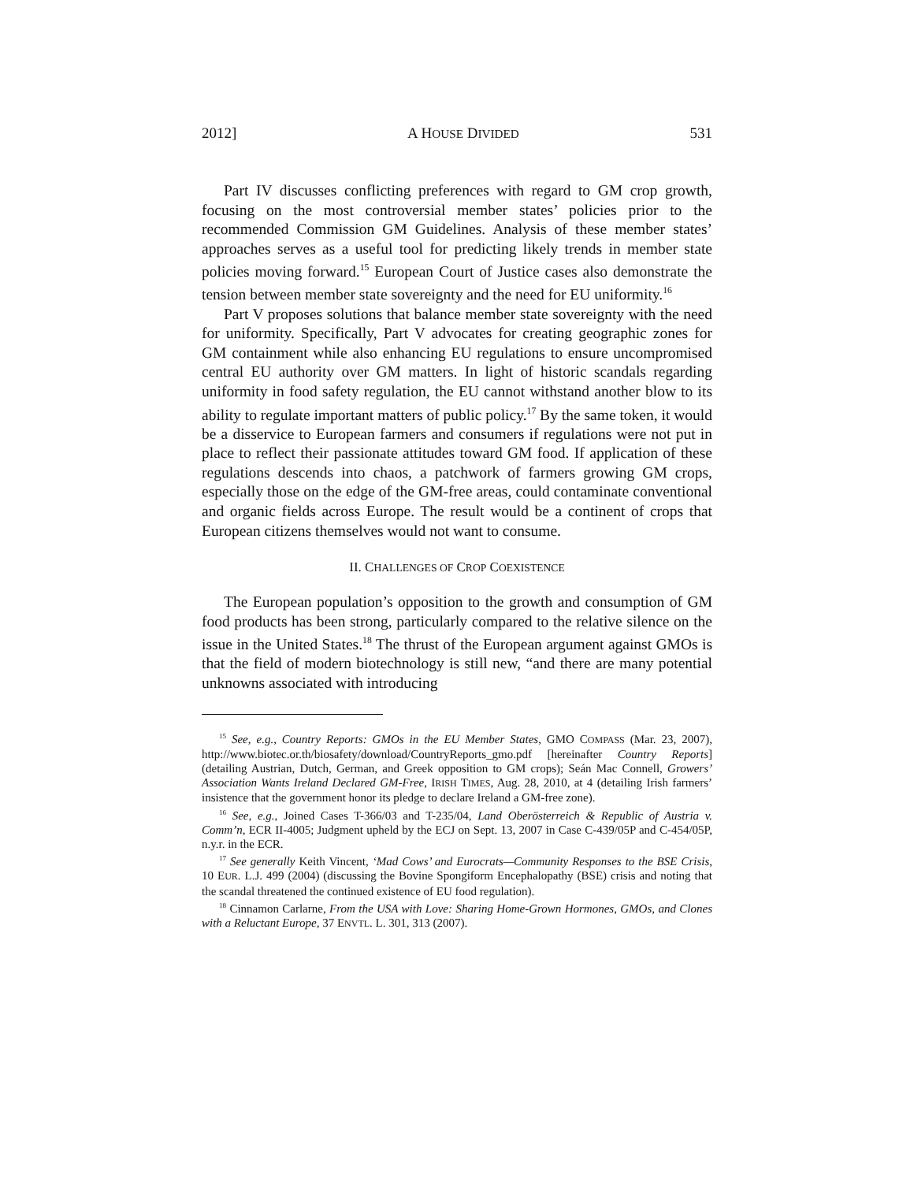2012] A HOUSE DIVIDED 531
Part IV discusses conflicting preferences with regard to GM crop growth, focusing on the most controversial member states’ policies prior to the recommended Commission GM Guidelines. Analysis of these member states’ approaches serves as a useful tool for predicting likely trends in member state policies moving forward.<sup>15</sup> European Court of Justice cases also demonstrate the tension between member state sovereignty and the need for EU uniformity.<sup>16</sup>
Part V proposes solutions that balance member state sovereignty with the need for uniformity. Specifically, Part V advocates for creating geographic zones for GM containment while also enhancing EU regulations to ensure uncompromised central EU authority over GM matters. In light of historic scandals regarding uniformity in food safety regulation, the EU cannot withstand another blow to its ability to regulate important matters of public policy.<sup>17</sup> By the same token, it would be a disservice to European farmers and consumers if regulations were not put in place to reflect their passionate attitudes toward GM food. If application of these regulations descends into chaos, a patchwork of farmers growing GM crops, especially those on the edge of the GM-free areas, could contaminate conventional and organic fields across Europe. The result would be a continent of crops that European citizens themselves would not want to consume.
II. CHALLENGES OF CROP COEXISTENCE
The European population’s opposition to the growth and consumption of GM food products has been strong, particularly compared to the relative silence on the issue in the United States.<sup>18</sup> The thrust of the European argument against GMOs is that the field of modern biotechnology is still new, “and there are many potential unknowns associated with introducing
<sup>15</sup> See, e.g., Country Reports: GMOs in the EU Member States, GMO COMPASS (Mar. 23, 2007), http://www.biotec.or.th/biosafety/download/CountryReports_gmo.pdf [hereinafter Country Reports] (detailing Austrian, Dutch, German, and Greek opposition to GM crops); Seán Mac Connell, Growers’ Association Wants Ireland Declared GM-Free, IRISH TIMES, Aug. 28, 2010, at 4 (detailing Irish farmers’ insistence that the government honor its pledge to declare Ireland a GM-free zone).
<sup>16</sup> See, e.g., Joined Cases T-366/03 and T-235/04, Land Oberösterreich & Republic of Austria v. Comm’n, ECR II-4005; Judgment upheld by the ECJ on Sept. 13, 2007 in Case C-439/05P and C-454/05P, n.y.r. in the ECR.
<sup>17</sup> See generally Keith Vincent, ‘Mad Cows’ and Eurocrats—Community Responses to the BSE Crisis, 10 EUR. L.J. 499 (2004) (discussing the Bovine Spongiform Encephalopathy (BSE) crisis and noting that the scandal threatened the continued existence of EU food regulation).
<sup>18</sup> Cinnamon Carlarne, From the USA with Love: Sharing Home-Grown Hormones, GMOs, and Clones with a Reluctant Europe, 37 ENVTL. L. 301, 313 (2007).